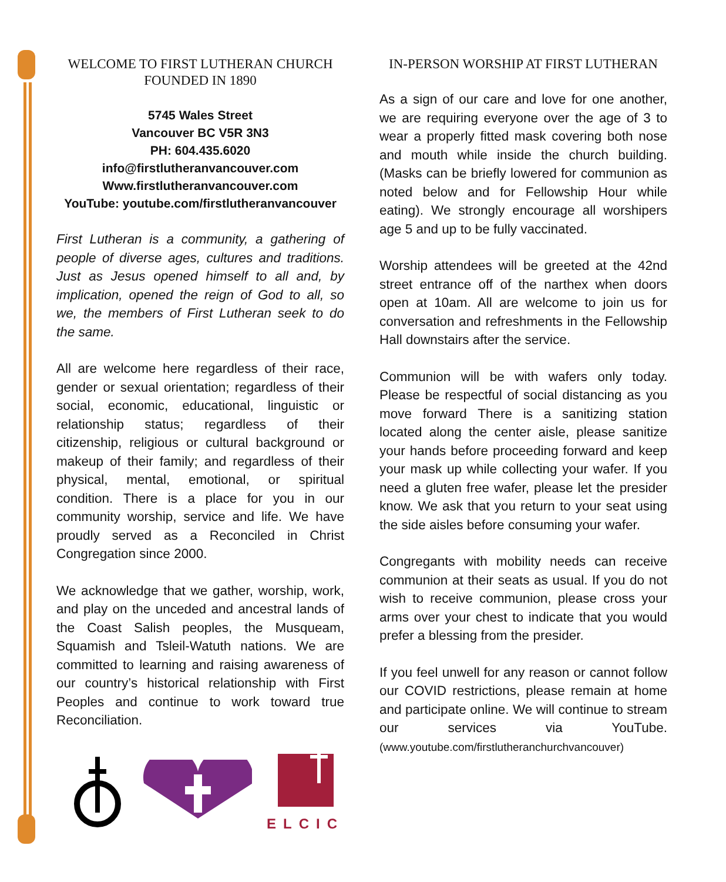WELCOME TO FIRST LUTHERAN CHURCH
FOUNDED IN 1890
5745 Wales Street
Vancouver BC V5R 3N3
PH: 604.435.6020
info@firstlutheranvancouver.com
Www.firstlutheranvancouver.com
YouTube: youtube.com/firstlutheranvancouver
First Lutheran is a community, a gathering of people of diverse ages, cultures and traditions. Just as Jesus opened himself to all and, by implication, opened the reign of God to all, so we, the members of First Lutheran seek to do the same.
All are welcome here regardless of their race, gender or sexual orientation; regardless of their social, economic, educational, linguistic or relationship status; regardless of their citizenship, religious or cultural background or makeup of their family; and regardless of their physical, mental, emotional, or spiritual condition. There is a place for you in our community worship, service and life. We have proudly served as a Reconciled in Christ Congregation since 2000.
We acknowledge that we gather, worship, work, and play on the unceded and ancestral lands of the Coast Salish peoples, the Musqueam, Squamish and Tsleil-Watuth nations. We are committed to learning and raising awareness of our country’s historical relationship with First Peoples and continue to work toward true Reconciliation.
ELCIC
IN-PERSON WORSHIP AT FIRST LUTHERAN
As a sign of our care and love for one another, we are requiring everyone over the age of 3 to wear a properly fitted mask covering both nose and mouth while inside the church building. (Masks can be briefly lowered for communion as noted below and for Fellowship Hour while eating). We strongly encourage all worshipers age 5 and up to be fully vaccinated.
Worship attendees will be greeted at the 42nd street entrance off of the narthex when doors open at 10am. All are welcome to join us for conversation and refreshments in the Fellowship Hall downstairs after the service.
Communion will be with wafers only today. Please be respectful of social distancing as you move forward There is a sanitizing station located along the center aisle, please sanitize your hands before proceeding forward and keep your mask up while collecting your wafer. If you need a gluten free wafer, please let the presider know. We ask that you return to your seat using the side aisles before consuming your wafer.
Congregants with mobility needs can receive communion at their seats as usual. If you do not wish to receive communion, please cross your arms over your chest to indicate that you would prefer a blessing from the presider.
If you feel unwell for any reason or cannot follow our COVID restrictions, please remain at home and participate online. We will continue to stream our services via YouTube. (www.youtube.com/firstlutheranchurchvancouver)